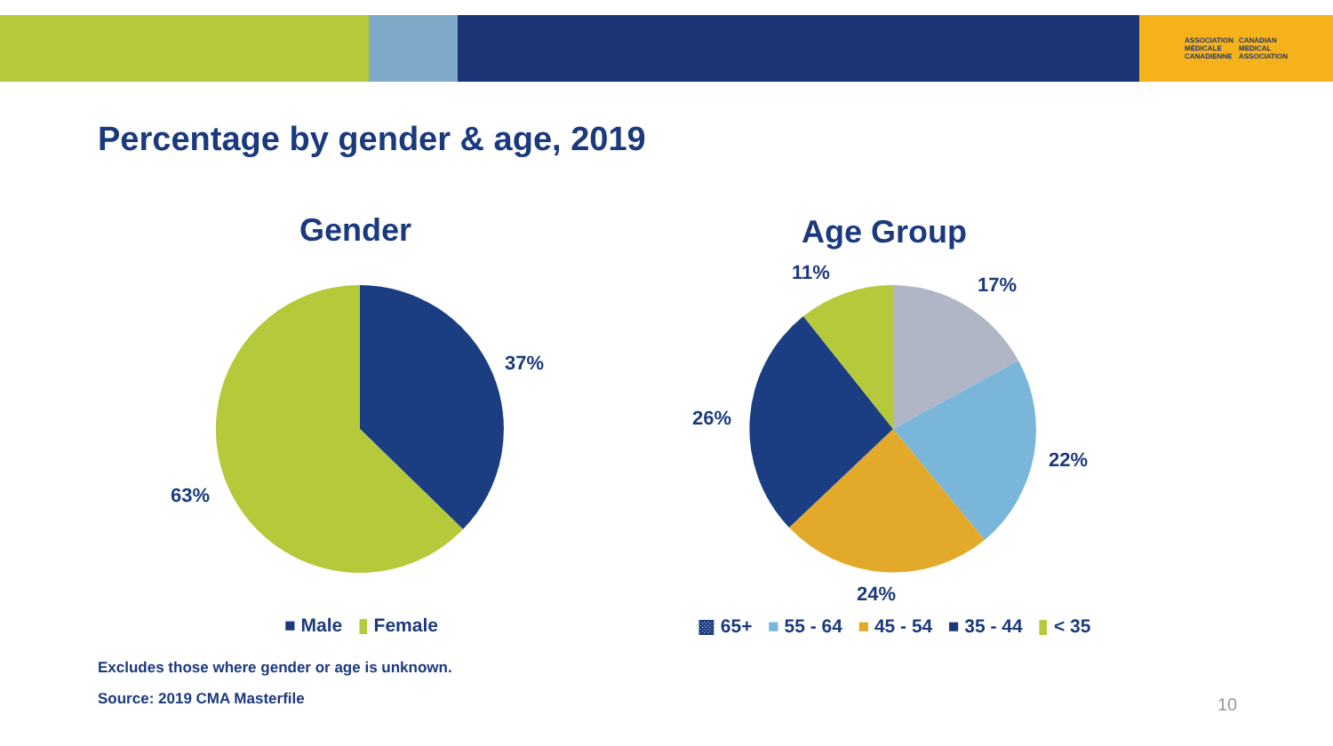ASSOCIATION
MÉDICALE
CANADIENNE CANADIAN
MEDICAL
ASSOCIATION
Percentage by gender & age, 2019
Gender
37%
63%
■ Male ▮ Female
Age Group
11%
17%
26%
22%
24%
▩ 65+ ■ 55 - 64 ■ 45 - 54 ■ 35 - 44 ▮ < 35
Excludes those where gender or age is unknown.
Source: 2019 CMA Masterfile 10